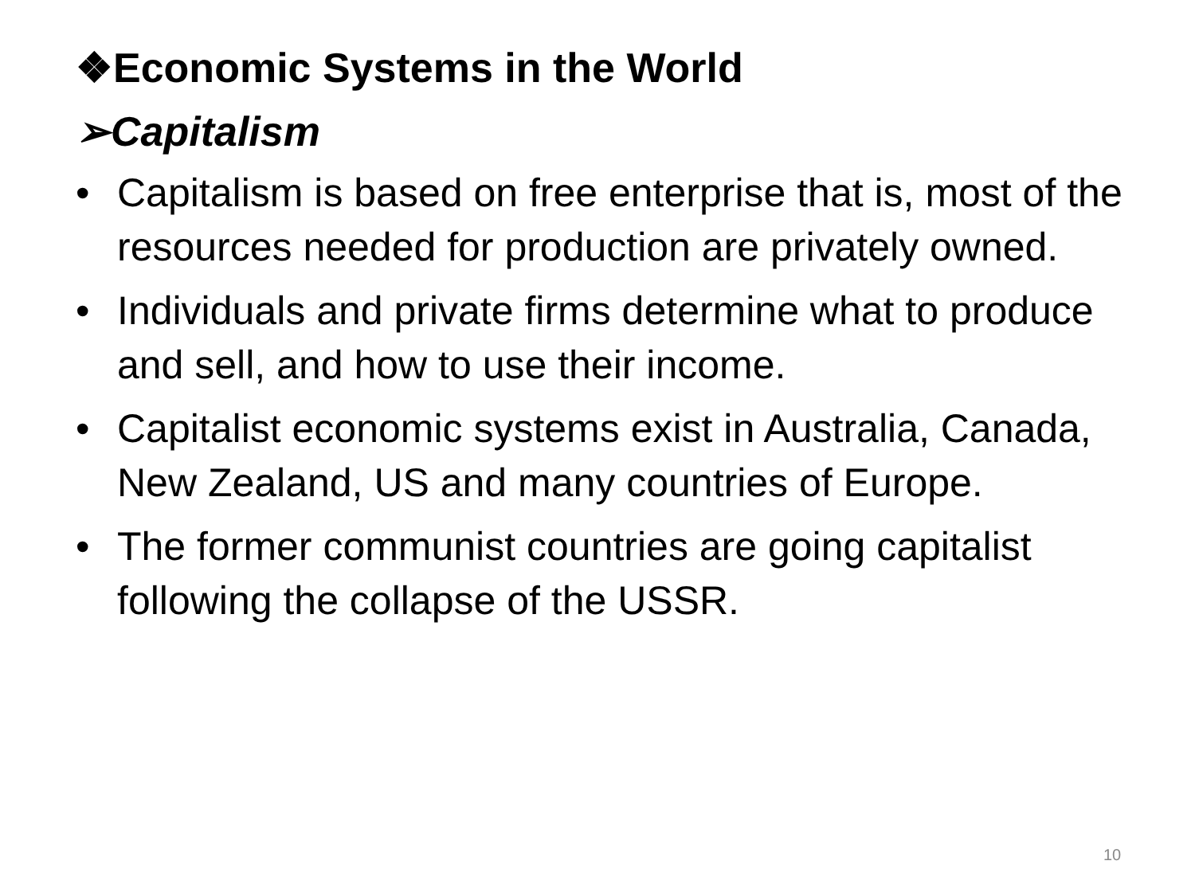❖Economic Systems in the World
➢Capitalism
• Capitalism is based on free enterprise that is, most of the resources needed for production are privately owned.
• Individuals and private firms determine what to produce and sell, and how to use their income.
• Capitalist economic systems exist in Australia, Canada, New Zealand, US and many countries of Europe.
• The former communist countries are going capitalist following the collapse of the USSR.
10